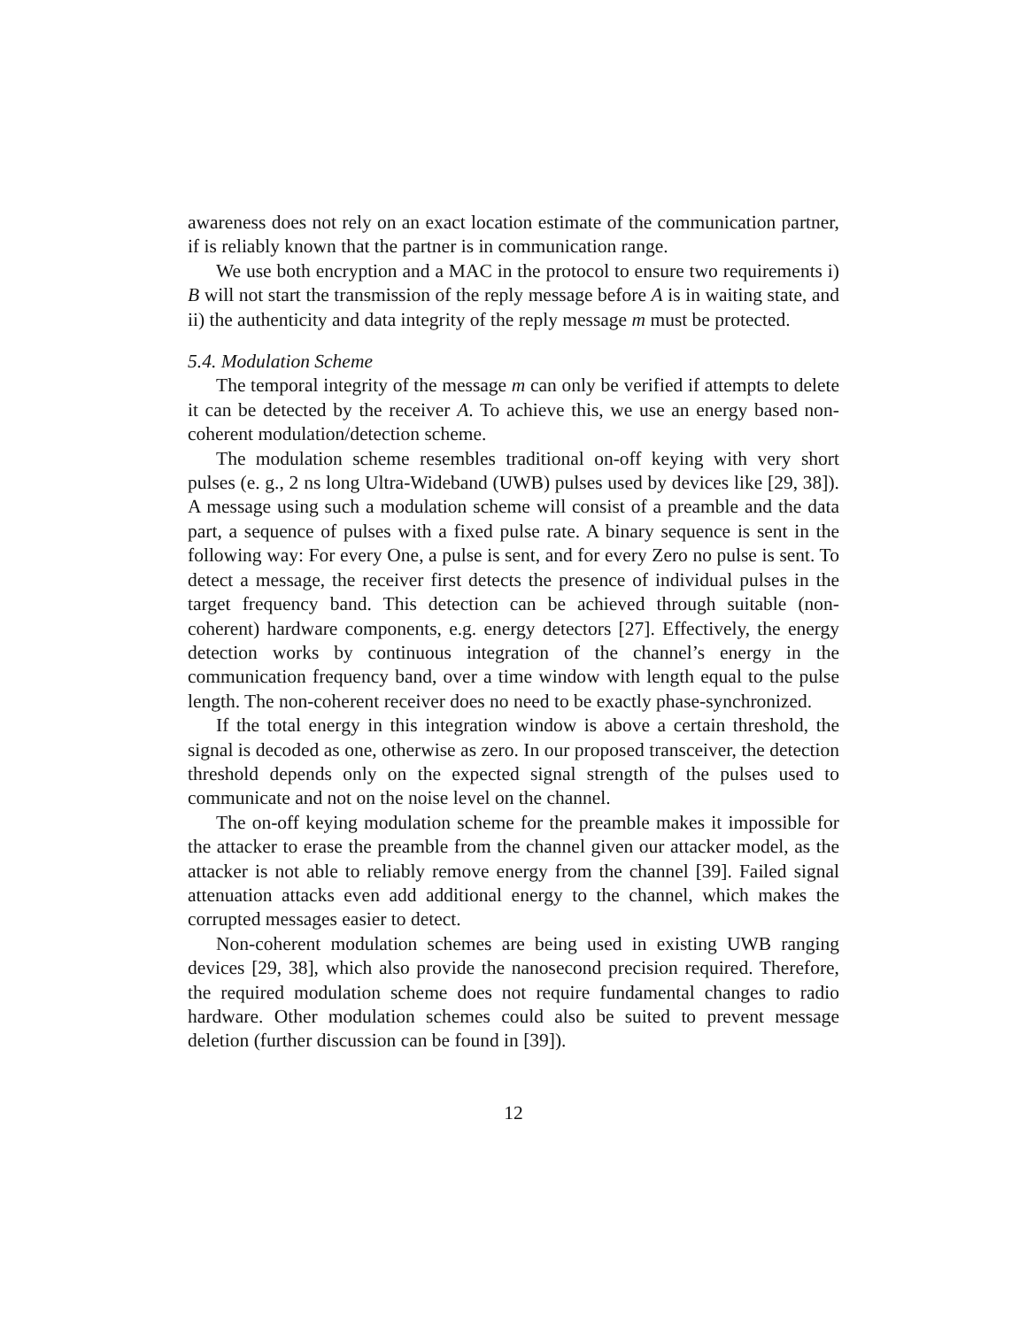awareness does not rely on an exact location estimate of the communication partner, if is reliably known that the partner is in communication range.
We use both encryption and a MAC in the protocol to ensure two requirements i) B will not start the transmission of the reply message before A is in waiting state, and ii) the authenticity and data integrity of the reply message m must be protected.
5.4. Modulation Scheme
The temporal integrity of the message m can only be verified if attempts to delete it can be detected by the receiver A. To achieve this, we use an energy based non-coherent modulation/detection scheme.
The modulation scheme resembles traditional on-off keying with very short pulses (e. g., 2 ns long Ultra-Wideband (UWB) pulses used by devices like [29, 38]). A message using such a modulation scheme will consist of a preamble and the data part, a sequence of pulses with a fixed pulse rate. A binary sequence is sent in the following way: For every One, a pulse is sent, and for every Zero no pulse is sent. To detect a message, the receiver first detects the presence of individual pulses in the target frequency band. This detection can be achieved through suitable (non-coherent) hardware components, e.g. energy detectors [27]. Effectively, the energy detection works by continuous integration of the channel’s energy in the communication frequency band, over a time window with length equal to the pulse length. The non-coherent receiver does no need to be exactly phase-synchronized.
If the total energy in this integration window is above a certain threshold, the signal is decoded as one, otherwise as zero. In our proposed transceiver, the detection threshold depends only on the expected signal strength of the pulses used to communicate and not on the noise level on the channel.
The on-off keying modulation scheme for the preamble makes it impossible for the attacker to erase the preamble from the channel given our attacker model, as the attacker is not able to reliably remove energy from the channel [39]. Failed signal attenuation attacks even add additional energy to the channel, which makes the corrupted messages easier to detect.
Non-coherent modulation schemes are being used in existing UWB ranging devices [29, 38], which also provide the nanosecond precision required. Therefore, the required modulation scheme does not require fundamental changes to radio hardware. Other modulation schemes could also be suited to prevent message deletion (further discussion can be found in [39]).
12